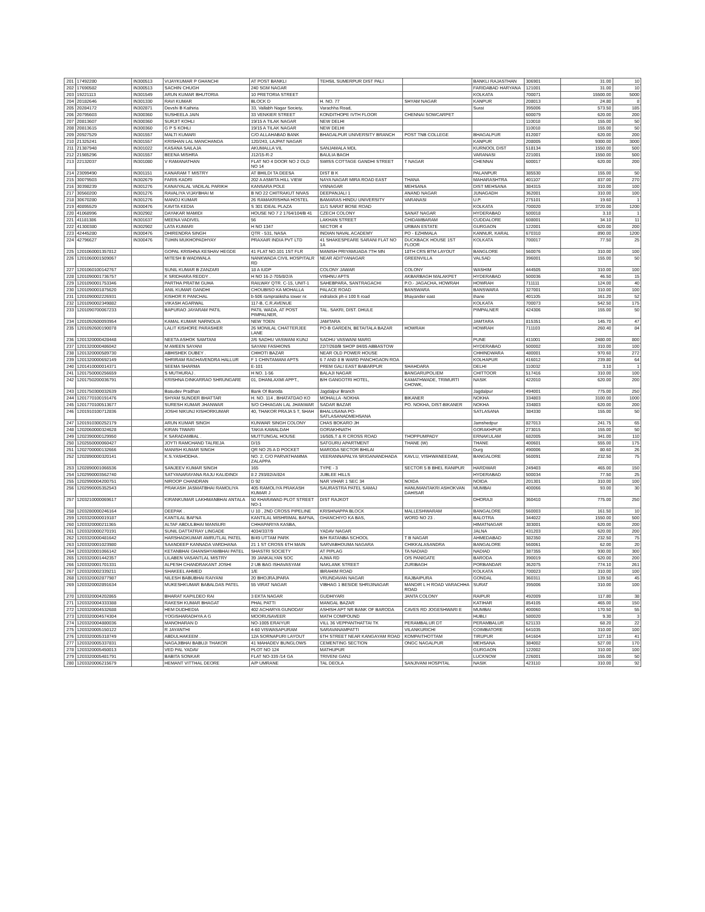| 201 | 17492280 | IN300513 | VIJAYKUMAR P GHANCHI | AT POST BANKLI | TEHSIL SUMERPUR DIST PALI | | BANKLI RAJASTHAN | 306901 | 31.00 | 10 |
| 202 | 17690582 | IN300513 | SACHIN CHUGH | 240 SGM NAGAR | | | FARIDABAD HARYANA | 121001 | 31.00 | 10 |
| 203 | 19221113 | IN301549 | ARUN KUMAR BHUTORIA | 10 PRETORIA STREET | | | KOLKATA | 700071 | 15500.00 | 5000 |
| 204 | 20182646 | IN301330 | RAVI KUMAR | BLOCK D | H. NO. 77 | SHYAM NAGAR | KANPUR | 208013 | 24.80 | 8 |
| 205 | 20284172 | IN302871 | Devshi B Kathiria | 33, Vallabh Nagar Society, | Varachha Road, | | Surat | 395006 | 573.50 | 185 |
| 206 | 20795603 | IN300360 | SUSHEELA JAIN | 33 VENKIER STREET | KONDITHOPE IVTH FLOOR | CHENNAI SOWCARPET | | 600079 | 620.00 | 200 |
| 207 | 20813607 | IN300360 | SURJIT KOHLI | 19/15 A TILAK NAGAR | NEW DELHI | | | 110018 | 155.00 | 50 |
| 208 | 20813615 | IN300360 | G P S KOHLI | 19/15 A TILAK NAGAR | NEW DELHI | | | 110018 | 155.00 | 50 |
| 209 | 20927529 | IN301557 | MALTI KUMARI | C/O ALLAHABAD BANK | BHAGALPUR UNIVERSITY BRANCH | POST TNB COLLEGE | BHAGALPUR | 812007 | 620.00 | 200 |
| 210 | 21325241 | IN301557 | KRISHAN LAL MANCHANDA | 120/243, LAJPAT NAGAR | | | KANPUR | 208005 | 9300.00 | 3000 |
| 211 | 21387948 | IN301022 | KASANA SAILAJA | AKUMALLA VIL | SANJAMALA MDL | | KURNOOL DIST | 518134 | 1550.00 | 500 |
| 212 | 21985296 | IN301557 | BEENA MISHRA | J12/15-R-2 | BAULIA BAGH | | VARANASI | 221001 | 1550.00 | 500 |
| 213 | 22132037 | IN301080 | V RAMANATHAN | FLAT NO 4 DOOR NO 2 OLD NO 14 | SWISS COTTAGE GANDHI STREET | T NAGAR | CHENNAI | 600017 | 620.00 | 200 |
| 214 | 23099490 | IN301151 | KANARAM T MISTRY | AT BHILDI TA DEESA | DIST B K | | PALANPUR | 385530 | 155.00 | 50 |
| 215 | 30079503 | IN302679 | FARIS KADRI | 202 A ASMITA HILL VIEW | NAYA NAGAR MIRA ROAD EAST | THANA | MAHARASHTRA | 401107 | 837.00 | 270 |
| 216 | 30398239 | IN301276 | KANAIYALAL VADILAL PARIKH | KANSARA POLE | VISNAGAR | MEHSANA | DIST MEHSANA | 384315 | 310.00 | 100 |
| 217 | 30560200 | IN301276 | RAVALIYA VIJAYBHAI M | B NO 22 CHITRAKUT NIVAS | DEEPANJALI 1 | ANAND NAGAR | JUNAGADH | 362001 | 310.00 | 100 |
| 218 | 30670280 | IN301276 | MANOJ KUMAR | 26 RAMAKRISHNA HOSTEL | BAMARAS HINDU UNIVERSITY | VARANASI | U.P. | 275101 | 19.60 | 1 |
| 219 | 40895529 | IN300476 | KAVITA KEDIA | S 301 IDEAL PLAZA | 11/1 SARAT BOSE ROAD | | KOLKATA | 700020 | 3720.00 | 1200 |
| 220 | 41068996 | IN302902 | DAYAKAR MAMIDI | HOUSE NO 7 2 1764/104/B 41 | CZECH COLONY | SANAT NAGAR | HYDERABAD | 500018 | 3.10 | 1 |
| 221 | 41181386 | IN301637 | MEENA VADIVEL | 56 | LAKHAN STREET | CHIDAMBARAM | CUDDALORE | 608001 | 34.10 | 11 |
| 222 | 41300380 | IN302902 | LATA KUMARI | H NO 1347 | SECTOR 4 | URBAN ESTATE | GURGAON | 122001 | 620.00 | 200 |
| 223 | 42445280 | IN300476 | DHIRENDRA SINGH | QTR - 531, NASA | INDIAN NAVAL ACADEMY | PO - EZHIMALA | KANNUR, KARAL | 670310 | 890.00 | 1200 |
| 224 | 42796627 | IN300476 | TUHIN MUKHOPADHYAY | PRAXAIR INDIA PVT LTD | 41 SHAKESPEARE SARANI FLAT NO 1A | DUCKBACK HOUSE 1ST FLOOR | KOLKATA | 700017 | 77.50 | 25 |
| 225 | 1201060001357812 | | GOPAL KRISHNA KESHAV HEGDE | 41 FLAT NO.101 1ST FLR | MANISH PRIYAMUADA 7TH MN | 18TH CRS BTM LAYOUT | BANGLORE | 560076 | 310.00 | 100 |
| 226 | 1201060001509067 | | MITESH B WADIWALA | NANKWADA CIVIL HOSPITALR RD | NEAR ADITYANAGAR | GREENVILLA | VALSAD | 396001 | 155.00 | 50 |
| 227 | 1201060100142767 | | SUNIL KUMAR B ZANZARI | 18 A IUDP | COLONY JAWAR | COLONY | WASHIM | 444505 | 310.00 | 100 |
| 228 | 1201090001736757 | | K SRIDHARA REDDY . | H NO 16-2-705/8/2/A | VISHNU APTS | AKBARBAGH MALAKPET | HYDERABAD | 500036 | 46.50 | 15 |
| 229 | 1201090001753346 | | PARTHA PRATIM GUHA | RAILWAY QTR. C-15, UNIT-1 | SAHEBPARA, SANTRAGACHI | P.O.- JAGACHA, HOWRAH | HOWRAH | 711111 | 124.00 | 40 |
| 230 | 1201090001875620 | | ANIL KUMAR GANDHI | CHOUBISO KA MOHALLA | PALACE ROAD | BANSWARA | BANSWARA | 327001 | 310.00 | 100 |
| 231 | 1201090002226931 | | KISHOR R PANCHAL | b-506 rampratiksha tower nr. | indralock ph-ii 100 ft road | bhayander east | thane | 401105 | 161.20 | 52 |
| 232 | 1201090002349882 | | VIKASH AGARWAL | 117-B, C.R.AVENUE | | | KOLKATA | 700073 | 542.50 | 175 |
| 233 | 1201090700067233 | | BAPURAO JAYARAM PATIL | PATIL WADA, AT POST PIMPALNER, | TAL. SAKRI, DIST. DHULE | | PIMPALNER | 424306 | 155.00 | 50 |
| 234 | 1201092600093954 | | KAMAL KUMAR NARNOLIA | NEW TOEN | JAMTARA | | JAMTARA | 815351 | 145.70 | 47 |
| 235 | 1201092600190078 | | LALIT KISHORE PARASHER | 26 MONILAL CHATTERJEE LANE | PO-B GARDEN, BETAITALA BAZAR | HOWRAH | HOWRAH | 711103 | 260.40 | 84 |
| 236 | 1201320000428448 | | NEETA ASHOK SAMTANI | 2/6 SADHU VASWANI KUNJ | SADHU VASWANI MARG | | PUNE | 411001 | 2480.00 | 800 |
| 237 | 1201320000486042 | | M AMEEN SAYANI | SAYANI FASHIONS | 22/7/268/B SHOP 84/85 ABBASTOW | | HYDERABAD | 500002 | 310.00 | 100 |
| 238 | 1201320000589730 | | ABHISHEK DUBEY . | CHHOTI BAZAR | NEAR OLD POWER HOUSE | | CHHINDWARA | 480001 | 970.60 | 272 |
| 239 | 1201320000692149 | | SHRIRAM RAGHAVENDRA HALLUR | F 1 CHINTAMANI APTS | 6 7 AND 8 B WARD PANCHGAON ROA | | KOLHAPUR | 416012 | 239.80 | 64 |
| 240 | 1201410000014371 | | SEEMA SHARMA | E-101 | PREM GALI EAST BABARPUR | SHAHDARA | DELHI | 110032 | 3.10 | 1 |
| 241 | 1201750000256659 | | S MUTHURAJ . | H NO. 1-56 | BALAJI NAGAR | BANGARUPOLIEM | CHITTOOR | 517416 | 310.00 | 100 |
| 242 | 1201750200036791 | | KRISHNA DINKARRAO SHRUNGARE | 01, DHANLAXMI APPT., | B/H GANGOTRI HOTEL, | KAMATHWADE, TRIMURTI CHOWK, | NASIK | 422010 | 620.00 | 200 |
| 243 | 1201750300032639 | | Basudev Pradhan | Bank Of Baroda | Jagdalpur Branch | | Jagdalpur | 494001 | 775.00 | 250 |
| 244 | 1201770100191476 | | SHYAM SUNDER BHATTAR | H. NO. 114 , BHATATDAO KO | MOHALLA -NOKHA | BIKANER | NOKHA | 334803 | 3100.00 | 1000 |
| 245 | 1201770100513677 | | SURESH KUMAR JHANWAR | S/O CHHAGAN LAL JHANWAR | SADAR BAZAR | PO. NOKHA, DIST-BIKANER | NOKHA | 334803 | 620.00 | 200 |
| 246 | 1201910100712836 | | JOSHI NIKUNJ KISHORKUMAR | 40, THAKOR PRAJA 5 T, SHAH | BHALUSANA PO-SATLASANADMEHSANA | | SATLASANA | 384330 | 155.00 | 50 |
| 247 | 1201910300252179 | | ARUN KUMAR SINGH | KUNWAR SINGH COLONY | CHAS BOKARO JH | | Jamshedpur | 827013 | 241.75 | 65 |
| 248 | 1202060000324628 | | KIRAN TIWARI | TAKIA KAWALDAH | GORAKHNATH | | GORAKHPUR | 273015 | 155.00 | 50 |
| 249 | 1202390000129950 | | K SARADAMBAL . | MUTTUNGAL HOUSE | 16/505,T & R CROSS ROAD | THOPPUMPADY | ERNAKULAM | 682005 | 341.00 | 110 |
| 250 | 1202550000060427 | | JOYTI RAMCHAND TALREJA | D/15 | SATGURU APARTMENT | THANE (W) | THANE | 400601 | 555.00 | 175 |
| 251 | 1202700000132666 | | MANISH KUMAR SINGH | QR NO 25 A D POCKET | MARODA SECTOR BHILAI | | Durg | 490006 | 80.60 | 26 |
| 252 | 1202890000320141 | | K.S.YASHODHA . | NO. 2, C/O PARVATHAMMA ZALAPPA | VEERANNAPALYA SRIGANANDHADA | KAVLU, VISHWANEEDAM, | BANGALORE | 560091 | 232.50 | 75 |
| 253 | 1202890001066536 | | SANJEEV KUMAR SINGH | 165 | TYPE - 3 | SECTOR 5 B BHEL RANIPUR | HARDWAR | 249403 | 465.00 | 150 |
| 254 | 1202990003562740 | | SATYANARAYANA RAJU KALIDINDI | 8 2 293/82/A/824 | JUBLEE HILLS | | HYDERABAD | 500034 | 77.50 | 25 |
| 255 | 1202990004200751 | | NIROOP CHANDRAN | D 92 | NAR VIHAR 1 SEC 34 | NOIDA | NOIDA | 201301 | 310.00 | 100 |
| 256 | 1202990005352543 | | PRAKASH JASMATBHAI RAMOLIYA | 405 RAMOLIYA PRAKASH KUMAR J | SAURASTRA PATEL SAMAJ | HANUMANTAKRI ASHOKVAN DAHISAR | MUMBAI | 400066 | 93.00 | 30 |
| 257 | 1203210000069617 | | KIRANKUMAR LAKHMANBHAI ANTALA | 50 KHARAWAD PLOT STREET NO-1 | DIST RAJKOT | | DHORAJI | 360410 | 775.00 | 250 |
| 258 | 1203280000246164 | | DEEPAK . | U 10 , 2ND CROSS PIPELINE | KRISHNAPPA BLOCK | MALLESHWARAM | BANGALORE | 560003 | 161.50 | 10 |
| 259 | 1203320000019187 | | KANTILAL BAFNA | KANTILAL MISHRIMAL BAFNA, | GHANCHIYO KA BAS, | WORD NO 23 . | BALOTRA | 344022 | 1550.00 | 500 |
| 260 | 1203320000211365 | | ALTAF ABDULBHAI MANSURI | CHHAPARIYA KASBA, | | | HIMATNAGAR | 383001 | 620.00 | 200 |
| 261 | 1203320000270191 | | SUNIL DATTATRAY LINGADE | 4034/337/9 | YADAV NAGAR | | JALNA | 431203 | 620.00 | 200 |
| 262 | 1203320000481642 | | HARSHADKUMAR AMRUTLAL PATEL | B/49 UTTAM PARK | B/H RATANBA SCHOOL | T B NAGAR | AHMEDABAD | 382350 | 232.50 | 75 |
| 263 | 1203320001023980 | | SAANDEEP KANNADA VARDHANA | 21 1 ST CROSS 6TH MAIN | SARVABHOUMA NAGARA | CHIKKALASANDRA | BANGALORE | 560061 | 62.00 | 20 |
| 264 | 1203320001066142 | | KETANBHAI GHANSHYAMBHAI PATEL | SHASTRI SOCIETY | AT PIPLAG | TA NADIAD | NADIAD | 387355 | 930.00 | 300 |
| 265 | 1203320001442357 | | LILABEN VASANTLAL MISTRY | 39 JANKALYAN SOC | AJWA RD | O/S PANIGATE | BARODA | 390019 | 620.00 | 200 |
| 266 | 1203320001701331 | | ALPESH CHANDRAKANT JOSHI | 2 UB BAG ISHAVASYAM | NAKLANK STREET | ZURIBAGH | PORBANDAR | 362075 | 774.10 | 261 |
| 267 | 1203320002339211 | | SHAKEEL AHMED | 1/E | IBRAHIM ROAD | | KOLKATA | 700023 | 310.00 | 100 |
| 268 | 1203320002877987 | | NILESH BABUBHAI RAIYANI | 20 BHOJRAJPARA | VRUNDAVAN NAGAR | RAJBAIPURA | GONDAL | 360311 | 139.50 | 45 |
| 269 | 1203320002891634 | | MUKESHKUMAR BABALDAS PATEL | 55 VIRAT NAGAR | VIBHAG 1 BESIDE SHRIJINAGAR | MANDIR L H ROAD VARACHHA ROAD | SURAT | 395006 | 310.00 | 100 |
| 270 | 1203320004202865 | | BHARAT KAPILDEO RAI | 3 EKTA NAGAR | GUDHIYARI | JANTA COLONY | RAIPUR | 492009 | 117.80 | 38 |
| 271 | 1203320004333388 | | RAKESH KUMAR BHAGAT | PHAL PATTI | MANGAL BAZAR | | KATIHAR | 854105 | 465.00 | 150 |
| 272 | 1203320004532688 | | HEM DUDHEDIA | 402 ACHARYA GUNODAY | ASHISH APT NR BANK OF BARODA | CAVES RD JOGESHWARI E | MUMBAI | 400060 | 170.50 | 55 |
| 273 | 1203320004574304 | | YOGISHARADHYA A G | MOORUSAVEER | MATH COMPOUND | | HUBLI | 580020 | 9.30 | 3 |
| 274 | 1203320004880036 | | MANOHARAN D | NO-1005 ERAIYUR | VILL 36 VEPPANTHATTAI TK | PERAMBALUR DT | PERAMBALUR | 621133 | 68.20 | 22 |
| 275 | 1203320005150122 | | R JAYANTHI | 4-60 VISWASAPURAM | SARAVANAMPATTI | VILANKURICHI | COIMBATORE | 641035 | 310.00 | 100 |
| 276 | 1203320005318749 | | ABDULHAKEEM . | 12A SORNAPURI LAYOUT | 6TH STREET NEAR KANGAYAM ROAD | KOMPAITHOTTAM | TIRUPUR | 641604 | 127.10 | 41 |
| 277 | 1203320005337831 | | NAGAJIBHAI BABUJI THAKOR | 41 MAHADEV BUNGLOWS | CEMENTING SECTION | ONGC NAGALPUR | MEHSANA | 384002 | 527.00 | 170 |
| 278 | 1203320005450013 | | VED PAL YADAV | PLOT NO 124 | MATHUPUR | | GURGAON | 122002 | 310.00 | 100 |
| 279 | 1203320005481791 | | BABITA SONKAR | FLAT NO-339 /14 GA | TRIVENI GANJ | | LUCKNOW | 226001 | 155.00 | 50 |
| 280 | 1203320006215679 | | HEMANT VITTHAL DEORE | A/P UMRANE | TAL DEOLA | SANJIVANI HOSPITAL | NASIK | 423110 | 310.00 | 92 |